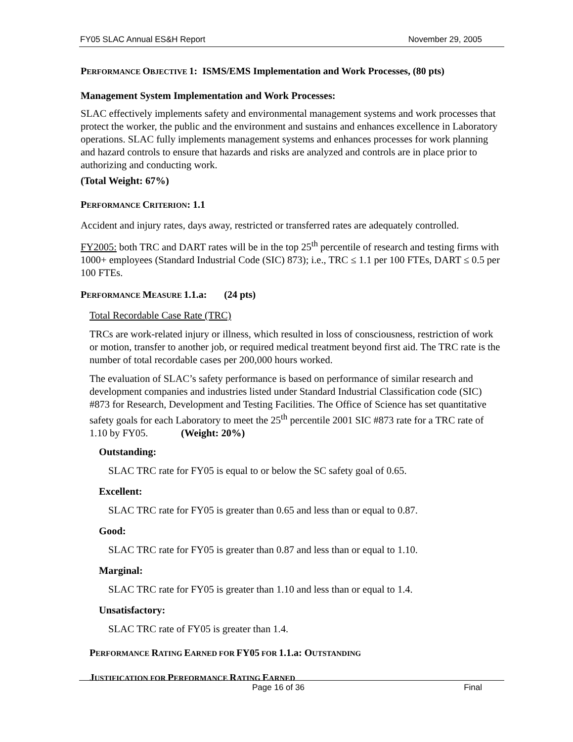FY05 SLAC Annual ES&H Report November 29, 2005
PERFORMANCE OBJECTIVE 1: ISMS/EMS Implementation and Work Processes, (80 pts)
Management System Implementation and Work Processes:
SLAC effectively implements safety and environmental management systems and work processes that protect the worker, the public and the environment and sustains and enhances excellence in Laboratory operations. SLAC fully implements management systems and enhances processes for work planning and hazard controls to ensure that hazards and risks are analyzed and controls are in place prior to authorizing and conducting work.
(Total Weight: 67%)
PERFORMANCE CRITERION: 1.1
Accident and injury rates, days away, restricted or transferred rates are adequately controlled.
FY2005: both TRC and DART rates will be in the top 25<sup>th</sup> percentile of research and testing firms with 1000+ employees (Standard Industrial Code (SIC) 873); i.e., TRC ≤ 1.1 per 100 FTEs, DART ≤ 0.5 per 100 FTEs.
PERFORMANCE MEASURE 1.1.a: (24 pts)
Total Recordable Case Rate (TRC)
TRCs are work-related injury or illness, which resulted in loss of consciousness, restriction of work or motion, transfer to another job, or required medical treatment beyond first aid. The TRC rate is the number of total recordable cases per 200,000 hours worked.
The evaluation of SLAC’s safety performance is based on performance of similar research and development companies and industries listed under Standard Industrial Classification code (SIC) #873 for Research, Development and Testing Facilities. The Office of Science has set quantitative safety goals for each Laboratory to meet the 25<sup>th</sup> percentile 2001 SIC #873 rate for a TRC rate of 1.10 by FY05. (Weight: 20%)
Outstanding:
SLAC TRC rate for FY05 is equal to or below the SC safety goal of 0.65.
Excellent:
SLAC TRC rate for FY05 is greater than 0.65 and less than or equal to 0.87.
Good:
SLAC TRC rate for FY05 is greater than 0.87 and less than or equal to 1.10.
Marginal:
SLAC TRC rate for FY05 is greater than 1.10 and less than or equal to 1.4.
Unsatisfactory:
SLAC TRC rate of FY05 is greater than 1.4.
PERFORMANCE RATING EARNED FOR FY05 FOR 1.1.a: OUTSTANDING
JUSTIFICATION FOR PERFORMANCE RATING EARNED
Page 16 of 36 Final